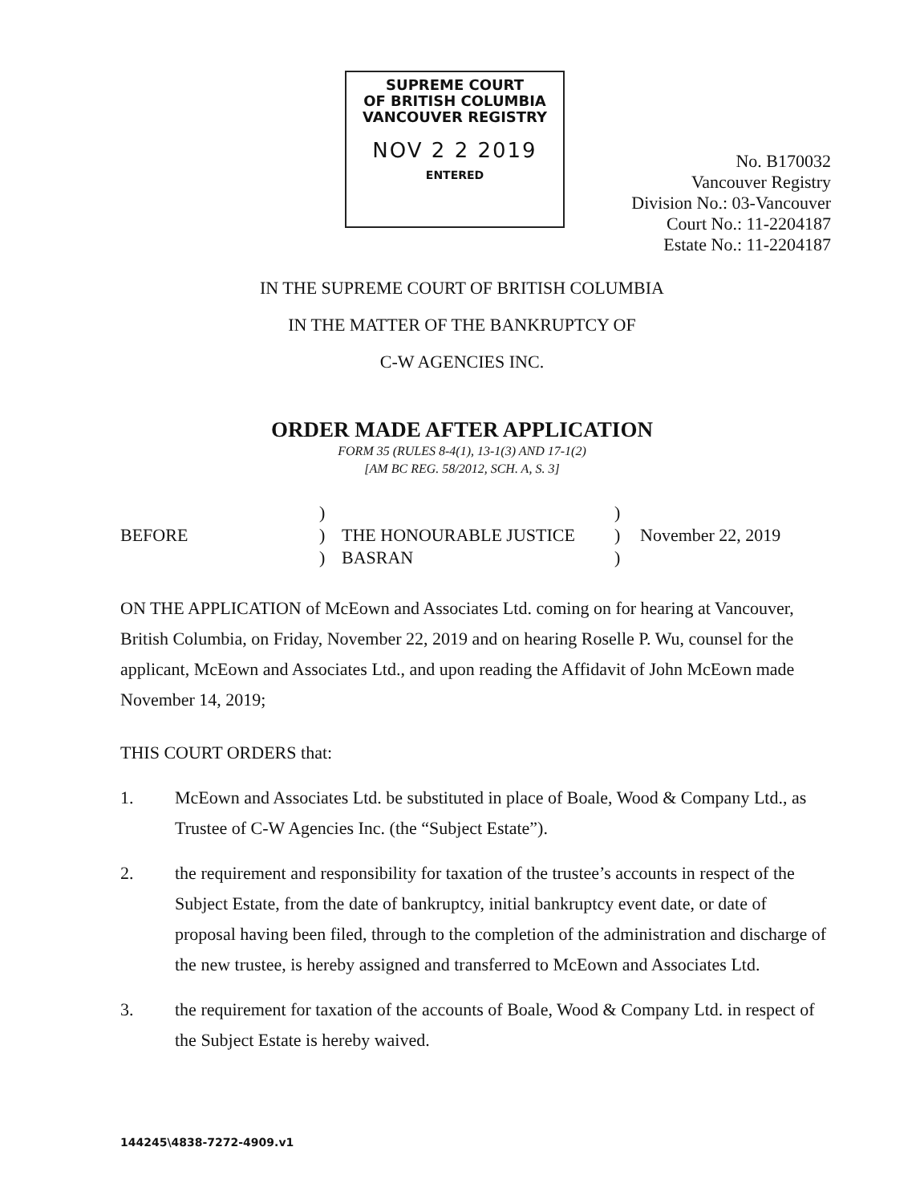SUPREME COURT
OF BRITISH COLUMBIA
VANCOUVER REGISTRY
NOV 2 2 2019
ENTERED
No. B170032
Vancouver Registry
Division No.: 03-Vancouver
Court No.: 11-2204187
Estate No.: 11-2204187
IN THE SUPREME COURT OF BRITISH COLUMBIA
IN THE MATTER OF THE BANKRUPTCY OF
C-W AGENCIES INC.
ORDER MADE AFTER APPLICATION
FORM 35 (RULES 8-4(1), 13-1(3) AND 17-1(2)
[AM BC REG. 58/2012, SCH. A, S. 3]
BEFORE
)
)
)
THE HONOURABLE JUSTICE
BASRAN
)
)
)
November 22, 2019
ON THE APPLICATION of McEown and Associates Ltd. coming on for hearing at Vancouver, British Columbia, on Friday, November 22, 2019 and on hearing Roselle P. Wu, counsel for the applicant, McEown and Associates Ltd., and upon reading the Affidavit of John McEown made November 14, 2019;
THIS COURT ORDERS that:
1. McEown and Associates Ltd. be substituted in place of Boale, Wood & Company Ltd., as Trustee of C-W Agencies Inc. (the “Subject Estate”).
2. the requirement and responsibility for taxation of the trustee’s accounts in respect of the Subject Estate, from the date of bankruptcy, initial bankruptcy event date, or date of proposal having been filed, through to the completion of the administration and discharge of the new trustee, is hereby assigned and transferred to McEown and Associates Ltd.
3. the requirement for taxation of the accounts of Boale, Wood & Company Ltd. in respect of the Subject Estate is hereby waived.
144245\4838-7272-4909.v1